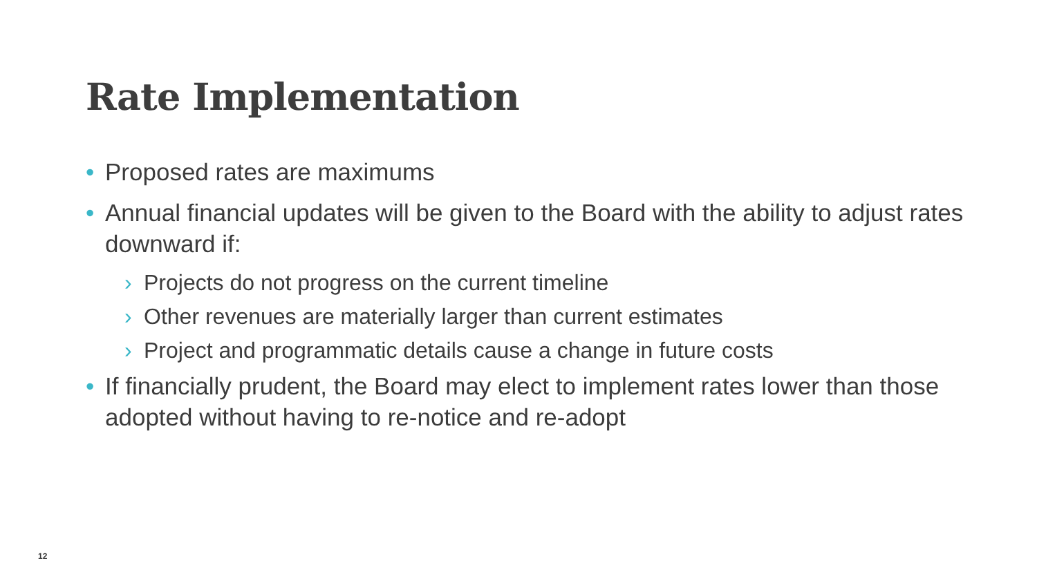Rate Implementation
• Proposed rates are maximums
• Annual financial updates will be given to the Board with the ability to adjust rates downward if:
› Projects do not progress on the current timeline
› Other revenues are materially larger than current estimates
› Project and programmatic details cause a change in future costs
• If financially prudent, the Board may elect to implement rates lower than those adopted without having to re-notice and re-adopt
12